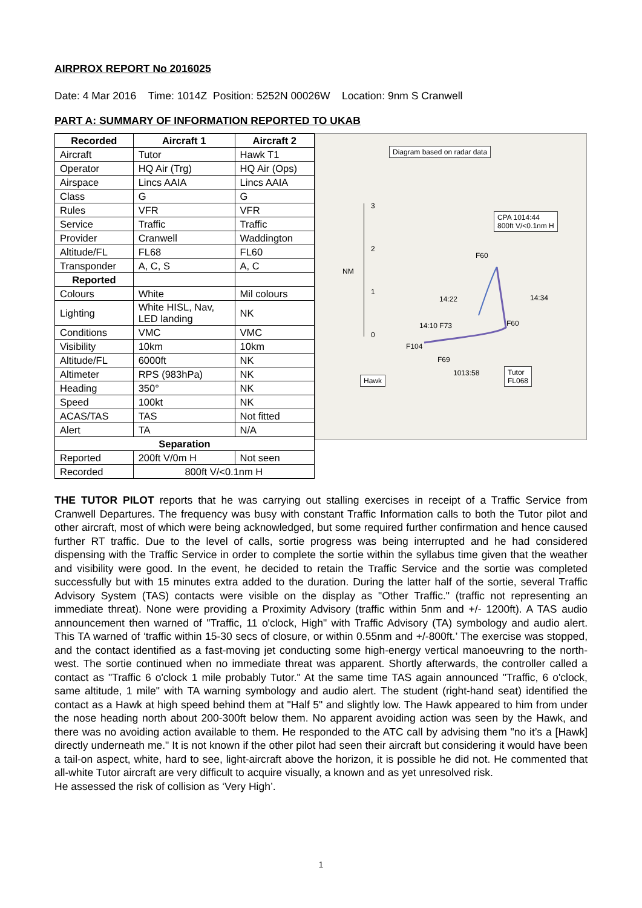AIRPROX REPORT No 2016025
Date: 4 Mar 2016 Time: 1014Z Position: 5252N 00026W Location: 9nm S Cranwell
PART A: SUMMARY OF INFORMATION REPORTED TO UKAB
| Recorded | Aircraft 1 | Aircraft 2 |
| --- | --- | --- |
| Aircraft | Tutor | Hawk T1 |
| Operator | HQ Air (Trg) | HQ Air (Ops) |
| Airspace | Lincs AAIA | Lincs AAIA |
| Class | G | G |
| Rules | VFR | VFR |
| Service | Traffic | Traffic |
| Provider | Cranwell | Waddington |
| Altitude/FL | FL68 | FL60 |
| Transponder | A, C, S | A, C |
| Reported | | |
| Colours | White | Mil colours |
| Lighting | White HISL, Nav, LED landing | NK |
| Conditions | VMC | VMC |
| Visibility | 10km | 10km |
| Altitude/FL | 6000ft | NK |
| Altimeter | RPS (983hPa) | NK |
| Heading | 350° | NK |
| Speed | 100kt | NK |
| ACAS/TAS | TAS | Not fitted |
| Alert | TA | N/A |
| Separation | | |
| Reported | 200ft V/0m H | Not seen |
| Recorded | 800ft V/<0.1nm H | |
Diagram based on radar data
CPA 1014:44
800ft V/<0.1nm H
3
2
NM
1
0
F60
14:22 14:34
14:10 F73 F60
F104
F69
1013:58
Hawk
Tutor
FL068
THE TUTOR PILOT reports that he was carrying out stalling exercises in receipt of a Traffic Service from Cranwell Departures. The frequency was busy with constant Traffic Information calls to both the Tutor pilot and other aircraft, most of which were being acknowledged, but some required further confirmation and hence caused further RT traffic. Due to the level of calls, sortie progress was being interrupted and he had considered dispensing with the Traffic Service in order to complete the sortie within the syllabus time given that the weather and visibility were good. In the event, he decided to retain the Traffic Service and the sortie was completed successfully but with 15 minutes extra added to the duration. During the latter half of the sortie, several Traffic Advisory System (TAS) contacts were visible on the display as "Other Traffic." (traffic not representing an immediate threat). None were providing a Proximity Advisory (traffic within 5nm and +/- 1200ft). A TAS audio announcement then warned of "Traffic, 11 o'clock, High" with Traffic Advisory (TA) symbology and audio alert. This TA warned of ‘traffic within 15-30 secs of closure, or within 0.55nm and +/-800ft.’ The exercise was stopped, and the contact identified as a fast-moving jet conducting some high-energy vertical manoeuvring to the north-west. The sortie continued when no immediate threat was apparent. Shortly afterwards, the controller called a contact as "Traffic 6 o'clock 1 mile probably Tutor." At the same time TAS again announced "Traffic, 6 o'clock, same altitude, 1 mile" with TA warning symbology and audio alert. The student (right-hand seat) identified the contact as a Hawk at high speed behind them at "Half 5" and slightly low. The Hawk appeared to him from under the nose heading north about 200-300ft below them. No apparent avoiding action was seen by the Hawk, and there was no avoiding action available to them. He responded to the ATC call by advising them "no it’s a [Hawk] directly underneath me." It is not known if the other pilot had seen their aircraft but considering it would have been a tail-on aspect, white, hard to see, light-aircraft above the horizon, it is possible he did not. He commented that all-white Tutor aircraft are very difficult to acquire visually, a known and as yet unresolved risk.
He assessed the risk of collision as ‘Very High’.
1